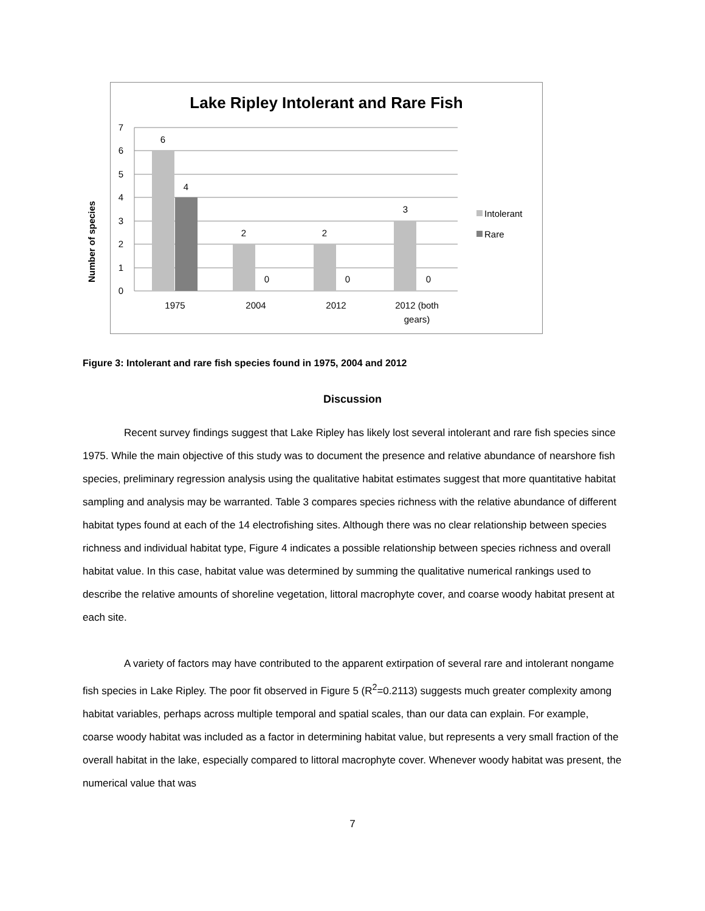Lake Ripley Intolerant and Rare Fish
7
6
5
4
3
2
1
0
6
4
2
0
2
0
3
0
1975
2004
2012
2012 (both
gears)
Intolerant
Rare
Number of species
Figure 3: Intolerant and rare fish species found in 1975, 2004 and 2012
Discussion
Recent survey findings suggest that Lake Ripley has likely lost several intolerant and rare fish species since 1975. While the main objective of this study was to document the presence and relative abundance of nearshore fish species, preliminary regression analysis using the qualitative habitat estimates suggest that more quantitative habitat sampling and analysis may be warranted. Table 3 compares species richness with the relative abundance of different habitat types found at each of the 14 electrofishing sites. Although there was no clear relationship between species richness and individual habitat type, Figure 4 indicates a possible relationship between species richness and overall habitat value. In this case, habitat value was determined by summing the qualitative numerical rankings used to describe the relative amounts of shoreline vegetation, littoral macrophyte cover, and coarse woody habitat present at each site.
A variety of factors may have contributed to the apparent extirpation of several rare and intolerant nongame fish species in Lake Ripley. The poor fit observed in Figure 5 (R<sup>2</sup>=0.2113) suggests much greater complexity among habitat variables, perhaps across multiple temporal and spatial scales, than our data can explain. For example, coarse woody habitat was included as a factor in determining habitat value, but represents a very small fraction of the overall habitat in the lake, especially compared to littoral macrophyte cover. Whenever woody habitat was present, the numerical value that was
7